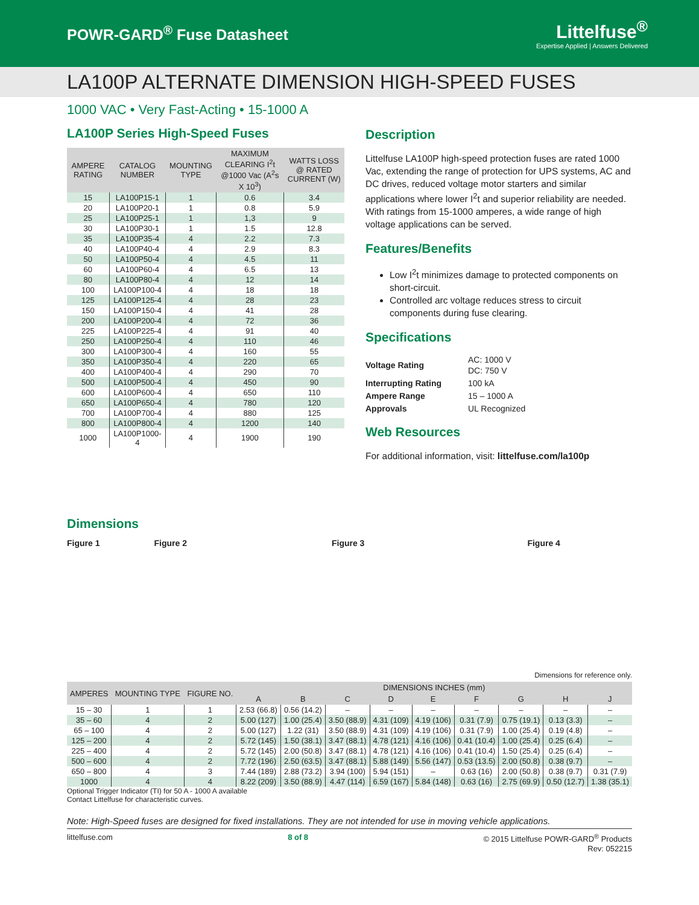POWR-GARD<sup>®</sup> Fuse Datasheet
Littelfuse<sup>®</sup>
Expertise Applied | Answers Delivered
LA100P ALTERNATE DIMENSION HIGH-SPEED FUSES
1000 VAC • Very Fast-Acting • 15-1000 A
LA100P Series High-Speed Fuses
| AMPERE RATING | CATALOG NUMBER | MOUNTING TYPE | MAXIMUM CLEARING I<sup>2</sup>t @1000 Vac (A<sup>2</sup>s X 10<sup>3</sup>) | WATTS LOSS @ RATED CURRENT (W) |
| --- | --- | --- | --- | --- |
| 15 | LA100P15-1 | 1 | 0.6 | 3.4 |
| 20 | LA100P20-1 | 1 | 0.8 | 5.9 |
| 25 | LA100P25-1 | 1 | 1,3 | 9 |
| 30 | LA100P30-1 | 1 | 1.5 | 12.8 |
| 35 | LA100P35-4 | 4 | 2.2 | 7.3 |
| 40 | LA100P40-4 | 4 | 2.9 | 8.3 |
| 50 | LA100P50-4 | 4 | 4.5 | 11 |
| 60 | LA100P60-4 | 4 | 6.5 | 13 |
| 80 | LA100P80-4 | 4 | 12 | 14 |
| 100 | LA100P100-4 | 4 | 18 | 18 |
| 125 | LA100P125-4 | 4 | 28 | 23 |
| 150 | LA100P150-4 | 4 | 41 | 28 |
| 200 | LA100P200-4 | 4 | 72 | 36 |
| 225 | LA100P225-4 | 4 | 91 | 40 |
| 250 | LA100P250-4 | 4 | 110 | 46 |
| 300 | LA100P300-4 | 4 | 160 | 55 |
| 350 | LA100P350-4 | 4 | 220 | 65 |
| 400 | LA100P400-4 | 4 | 290 | 70 |
| 500 | LA100P500-4 | 4 | 450 | 90 |
| 600 | LA100P600-4 | 4 | 650 | 110 |
| 650 | LA100P650-4 | 4 | 780 | 120 |
| 700 | LA100P700-4 | 4 | 880 | 125 |
| 800 | LA100P800-4 | 4 | 1200 | 140 |
| 1000 | LA100P1000-4 | 4 | 1900 | 190 |
Description
Littelfuse LA100P high-speed protection fuses are rated 1000 Vac, extending the range of protection for UPS systems, AC and DC drives, reduced voltage motor starters and similar applications where lower I<sup>2</sup>t and superior reliability are needed. With ratings from 15-1000 amperes, a wide range of high voltage applications can be served.
Features/Benefits
Low I<sup>2</sup>t minimizes damage to protected components on short-circuit.
Controlled arc voltage reduces stress to circuit components during fuse clearing.
Specifications
| Voltage Rating | AC: 1000 V DC: 750 V |
| Interrupting Rating | 100 kA |
| Ampere Range | 15 – 1000 A |
| Approvals | UL Recognized |
Web Resources
For additional information, visit: littelfuse.com/la100p
Dimensions
Figure 1 Figure 2 Figure 3 Figure 4
Dimensions for reference only.
| AMPERES | MOUNTING TYPE | FIGURE NO. | DIMENSIONS INCHES (mm) | | | | | | | | |
| --- | --- | --- | --- | --- | --- | --- | --- | --- | --- | --- | --- |
| | | | A | B | C | D | E | F | G | H | J |
| 15 – 30 | 1 | 1 | 2.53 (66.8) | 0.56 (14.2) | – | – | – | – | – | – | – |
| 35 – 60 | 4 | 2 | 5.00 (127) | 1.00 (25.4) | 3.50 (88.9) | 4.31 (109) | 4.19 (106) | 0.31 (7.9) | 0.75 (19.1) | 0.13 (3.3) | – |
| 65 – 100 | 4 | 2 | 5.00 (127) | 1.22 (31) | 3.50 (88.9) | 4.31 (109) | 4.19 (106) | 0.31 (7.9) | 1.00 (25.4) | 0.19 (4.8) | – |
| 125 – 200 | 4 | 2 | 5.72 (145) | 1.50 (38.1) | 3.47 (88.1) | 4.78 (121) | 4.16 (106) | 0.41 (10.4) | 1.00 (25.4) | 0.25 (6.4) | – |
| 225 – 400 | 4 | 2 | 5.72 (145) | 2.00 (50.8) | 3.47 (88.1) | 4.78 (121) | 4.16 (106) | 0.41 (10.4) | 1.50 (25.4) | 0.25 (6.4) | – |
| 500 – 600 | 4 | 2 | 7.72 (196) | 2.50 (63.5) | 3.47 (88.1) | 5.88 (149) | 5.56 (147) | 0.53 (13.5) | 2.00 (50.8) | 0.38 (9.7) | – |
| 650 – 800 | 4 | 3 | 7.44 (189) | 2.88 (73.2) | 3.94 (100) | 5.94 (151) | – | 0.63 (16) | 2.00 (50.8) | 0.38 (9.7) | 0.31 (7.9) |
| 1000 | 4 | 4 | 8.22 (209) | 3.50 (88.9) | 4.47 (114) | 6.59 (167) | 5.84 (148) | 0.63 (16) | 2.75 (69.9) | 0.50 (12.7) | 1.38 (35.1) |
Optional Trigger Indicator (TI) for 50 A - 1000 A available
Contact Littelfuse for characteristic curves.
Note: High-Speed fuses are designed for fixed installations. They are not intended for use in moving vehicle applications.
littelfuse.com 8 of 8 © 2015 Littelfuse POWR-GARD<sup>®</sup> Products
Rev: 052215